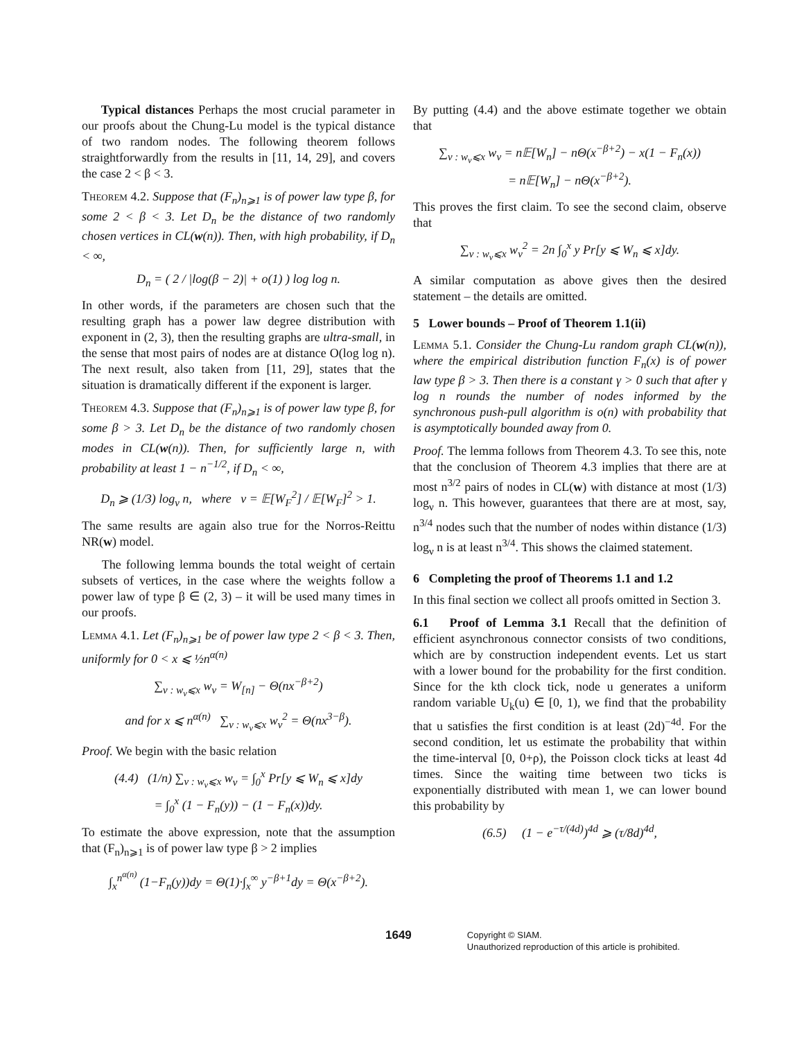Typical distances Perhaps the most crucial parameter in our proofs about the Chung-Lu model is the typical distance of two random nodes. The following theorem follows straightforwardly from the results in [11, 14, 29], and covers the case 2 < β < 3.
Theorem 4.2. Suppose that (F<sub>n</sub>)<sub>n⩾1</sub> is of power law type β, for some 2 < β < 3. Let D<sub>n</sub> be the distance of two randomly chosen vertices in CL(w(n)). Then, with high probability, if D<sub>n</sub> < ∞,
D<sub>n</sub> = ( 2 / |log(β − 2)| + o(1) ) log log n.
In other words, if the parameters are chosen such that the resulting graph has a power law degree distribution with exponent in (2, 3), then the resulting graphs are ultra-small, in the sense that most pairs of nodes are at distance O(log log n). The next result, also taken from [11, 29], states that the situation is dramatically different if the exponent is larger.
Theorem 4.3. Suppose that (F<sub>n</sub>)<sub>n⩾1</sub> is of power law type β, for some β > 3. Let D<sub>n</sub> be the distance of two randomly chosen modes in CL(w(n)). Then, for sufficiently large n, with probability at least 1 − n<sup>−1/2</sup>, if D<sub>n</sub> < ∞,
D<sub>n</sub> ⩾ (1/3) log<sub>ν</sub> n, where ν = 𝔼[W<sub>F</sub><sup>2</sup>] / 𝔼[W<sub>F</sub>]<sup>2</sup> > 1.
The same results are again also true for the Norros-Reittu NR(w) model.
The following lemma bounds the total weight of certain subsets of vertices, in the case where the weights follow a power law of type β ∈ (2, 3) – it will be used many times in our proofs.
Lemma 4.1. Let (F<sub>n</sub>)<sub>n⩾1</sub> be of power law type 2 < β < 3. Then, uniformly for 0 < x ⩽ ½n<sup>α(n)</sup>
∑<sub>v : w<sub>v</sub>⩽x</sub> w<sub>v</sub> = W<sub>[n]</sub> − Θ(nx<sup>−β+2</sup>)
and for x ⩽ n<sup>α(n)</sup> ∑<sub>v : w<sub>v</sub>⩽x</sub> w<sub>v</sub><sup>2</sup> = Θ(nx<sup>3−β</sup>).
Proof. We begin with the basic relation
(4.4) (1/n) ∑<sub>v : w<sub>v</sub>⩽x</sub> w<sub>v</sub> = ∫<sub>0</sub><sup>x</sup> Pr[y ⩽ W<sub>n</sub> ⩽ x]dy
= ∫<sub>0</sub><sup>x</sup> (1 − F<sub>n</sub>(y)) − (1 − F<sub>n</sub>(x))dy.
To estimate the above expression, note that the assumption that (F<sub>n</sub>)<sub>n⩾1</sub> is of power law type β > 2 implies
∫<sub>x</sub><sup>n<sup>α(n)</sup></sup> (1−F<sub>n</sub>(y))dy = Θ(1)·∫<sub>x</sub><sup>∞</sup> y<sup>−β+1</sup>dy = Θ(x<sup>−β+2</sup>).
By putting (4.4) and the above estimate together we obtain that
∑<sub>v : w<sub>v</sub>⩽x</sub> w<sub>v</sub> = n𝔼[W<sub>n</sub>] − nΘ(x<sup>−β+2</sup>) − x(1 − F<sub>n</sub>(x))
= n𝔼[W<sub>n</sub>] − nΘ(x<sup>−β+2</sup>).
This proves the first claim. To see the second claim, observe that
∑<sub>v : w<sub>v</sub>⩽x</sub> w<sub>v</sub><sup>2</sup> = 2n ∫<sub>0</sub><sup>x</sup> y Pr[y ⩽ W<sub>n</sub> ⩽ x]dy.
A similar computation as above gives then the desired statement – the details are omitted.
5 Lower bounds – Proof of Theorem 1.1(ii)
Lemma 5.1. Consider the Chung-Lu random graph CL(w(n)), where the empirical distribution function F<sub>n</sub>(x) is of power law type β > 3. Then there is a constant γ > 0 such that after γ log n rounds the number of nodes informed by the synchronous push-pull algorithm is o(n) with probability that is asymptotically bounded away from 0.
Proof. The lemma follows from Theorem 4.3. To see this, note that the conclusion of Theorem 4.3 implies that there are at most n<sup>3/2</sup> pairs of nodes in CL(w) with distance at most (1/3) log<sub>ν</sub> n. This however, guarantees that there are at most, say, n<sup>3/4</sup> nodes such that the number of nodes within distance (1/3) log<sub>ν</sub> n is at least n<sup>3/4</sup>. This shows the claimed statement.
6 Completing the proof of Theorems 1.1 and 1.2
In this final section we collect all proofs omitted in Section 3.
6.1 Proof of Lemma 3.1 Recall that the definition of efficient asynchronous connector consists of two conditions, which are by construction independent events. Let us start with a lower bound for the probability for the first condition. Since for the kth clock tick, node u generates a uniform random variable U<sub>k</sub>(u) ∈ [0, 1), we find that the probability that u satisfies the first condition is at least (2d)<sup>−4d</sup>. For the second condition, let us estimate the probability that within the time-interval [0, 0+ρ), the Poisson clock ticks at least 4d times. Since the waiting time between two ticks is exponentially distributed with mean 1, we can lower bound this probability by
(6.5) (1 − e<sup>−τ/(4d)</sup>)<sup>4d</sup> ⩾ (τ/8d)<sup>4d</sup>,
1649
Copyright © SIAM.
Unauthorized reproduction of this article is prohibited.